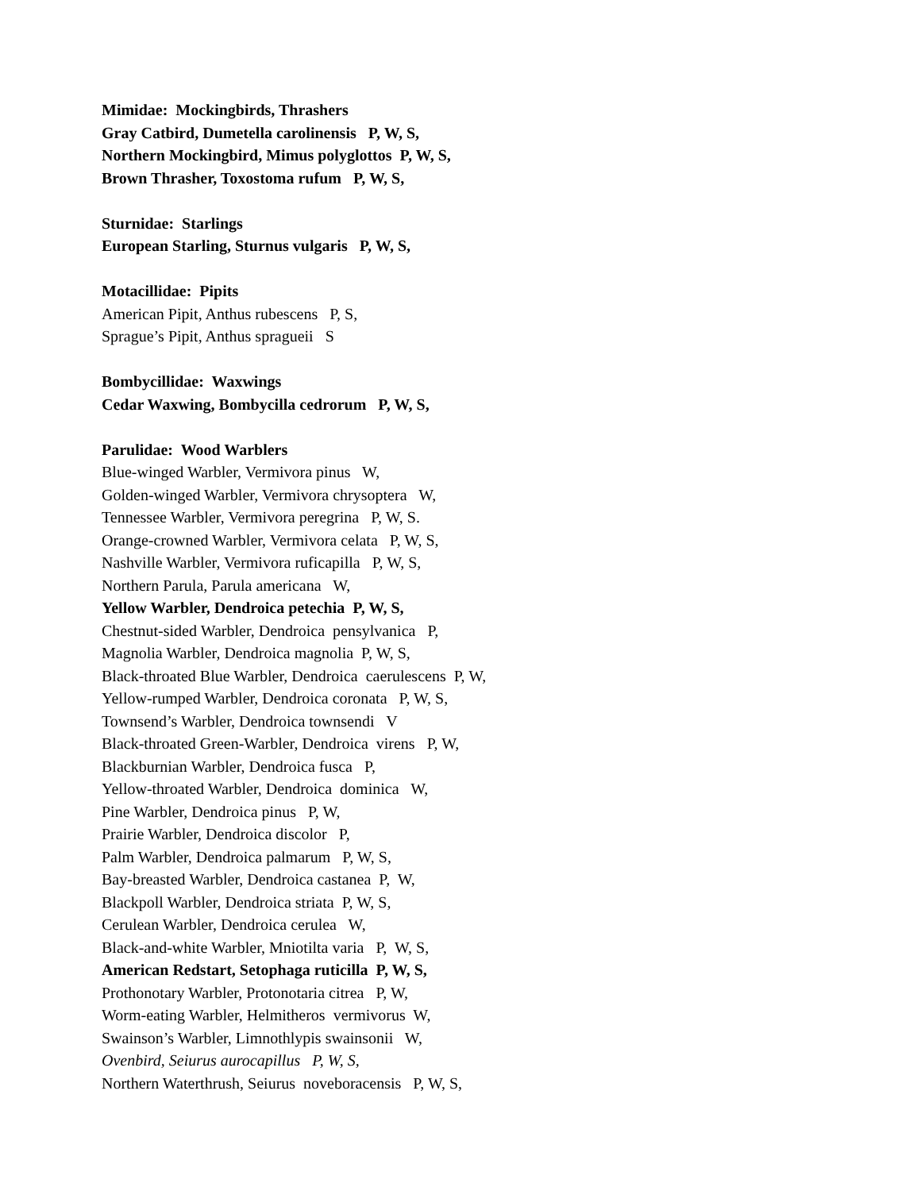Mimidae: Mockingbirds, Thrashers
Gray Catbird, Dumetella carolinensis P, W, S,
Northern Mockingbird, Mimus polyglottos P, W, S,
Brown Thrasher, Toxostoma rufum P, W, S,
Sturnidae: Starlings
European Starling, Sturnus vulgaris P, W, S,
Motacillidae: Pipits
American Pipit, Anthus rubescens P, S,
Sprague’s Pipit, Anthus spragueii S
Bombycillidae: Waxwings
Cedar Waxwing, Bombycilla cedrorum P, W, S,
Parulidae: Wood Warblers
Blue-winged Warbler, Vermivora pinus W,
Golden-winged Warbler, Vermivora chrysoptera W,
Tennessee Warbler, Vermivora peregrina P, W, S.
Orange-crowned Warbler, Vermivora celata P, W, S,
Nashville Warbler, Vermivora ruficapilla P, W, S,
Northern Parula, Parula americana W,
Yellow Warbler, Dendroica petechia P, W, S,
Chestnut-sided Warbler, Dendroica pensylvanica P,
Magnolia Warbler, Dendroica magnolia P, W, S,
Black-throated Blue Warbler, Dendroica caerulescens P, W,
Yellow-rumped Warbler, Dendroica coronata P, W, S,
Townsend’s Warbler, Dendroica townsendi V
Black-throated Green-Warbler, Dendroica virens P, W,
Blackburnian Warbler, Dendroica fusca P,
Yellow-throated Warbler, Dendroica dominica W,
Pine Warbler, Dendroica pinus P, W,
Prairie Warbler, Dendroica discolor P,
Palm Warbler, Dendroica palmarum P, W, S,
Bay-breasted Warbler, Dendroica castanea P, W,
Blackpoll Warbler, Dendroica striata P, W, S,
Cerulean Warbler, Dendroica cerulea W,
Black-and-white Warbler, Mniotilta varia P, W, S,
American Redstart, Setophaga ruticilla P, W, S,
Prothonotary Warbler, Protonotaria citrea P, W,
Worm-eating Warbler, Helmitheros vermivorus W,
Swainson’s Warbler, Limnothlypis swainsonii W,
Ovenbird, Seiurus aurocapillus P, W, S,
Northern Waterthrush, Seiurus noveboracensis P, W, S,